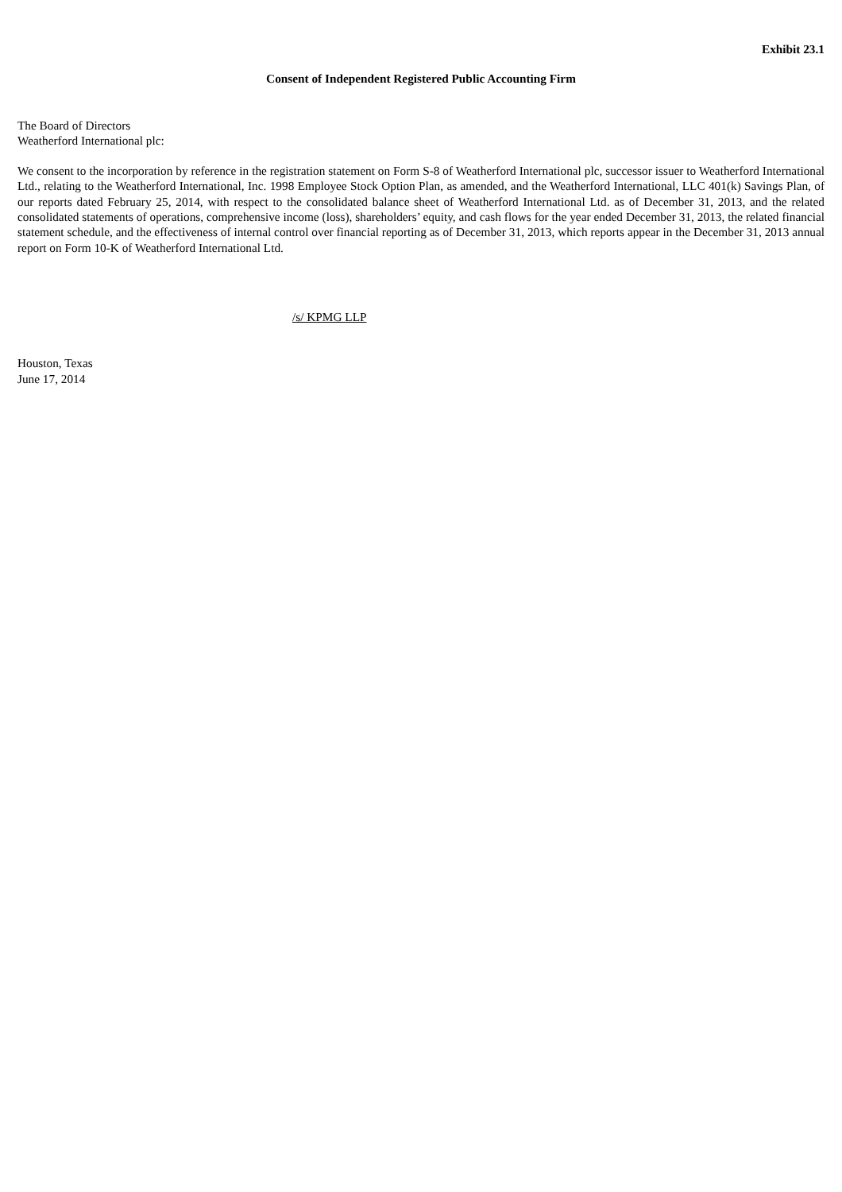Exhibit 23.1
Consent of Independent Registered Public Accounting Firm
The Board of Directors
Weatherford International plc:
We consent to the incorporation by reference in the registration statement on Form S-8 of Weatherford International plc, successor issuer to Weatherford International Ltd., relating to the Weatherford International, Inc. 1998 Employee Stock Option Plan, as amended, and the Weatherford International, LLC 401(k) Savings Plan, of our reports dated February 25, 2014, with respect to the consolidated balance sheet of Weatherford International Ltd. as of December 31, 2013, and the related consolidated statements of operations, comprehensive income (loss), shareholders’ equity, and cash flows for the year ended December 31, 2013, the related financial statement schedule, and the effectiveness of internal control over financial reporting as of December 31, 2013, which reports appear in the December 31, 2013 annual report on Form 10-K of Weatherford International Ltd.
/s/ KPMG LLP
Houston, Texas
June 17, 2014